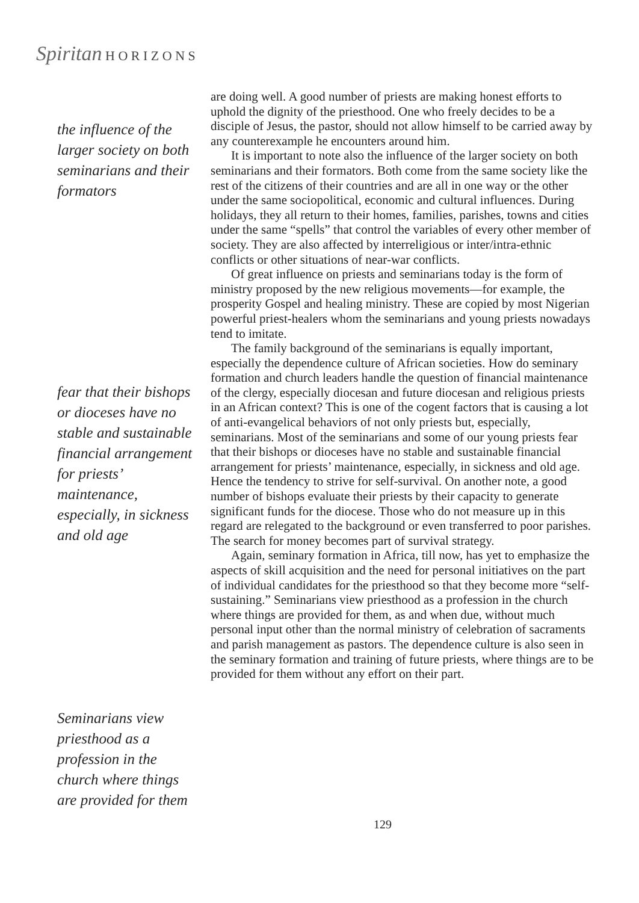Spiritan H O R I Z O N S
the influence of the larger society on both seminarians and their formators
fear that their bishops or dioceses have no stable and sustainable financial arrangement for priests’ maintenance, especially, in sickness and old age
Seminarians view priesthood as a profession in the church where things are provided for them
are doing well. A good number of priests are making honest efforts to uphold the dignity of the priesthood. One who freely decides to be a disciple of Jesus, the pastor, should not allow himself to be carried away by any counterexample he encounters around him.
It is important to note also the influence of the larger society on both seminarians and their formators. Both come from the same society like the rest of the citizens of their countries and are all in one way or the other under the same sociopolitical, economic and cultural influences. During holidays, they all return to their homes, families, parishes, towns and cities under the same “spells” that control the variables of every other member of society. They are also affected by interreligious or inter/intra-ethnic conflicts or other situations of near-war conflicts.
Of great influence on priests and seminarians today is the form of ministry proposed by the new religious movements—for example, the prosperity Gospel and healing ministry. These are copied by most Nigerian powerful priest-healers whom the seminarians and young priests nowadays tend to imitate.
The family background of the seminarians is equally important, especially the dependence culture of African societies. How do seminary formation and church leaders handle the question of financial maintenance of the clergy, especially diocesan and future diocesan and religious priests in an African context? This is one of the cogent factors that is causing a lot of anti-evangelical behaviors of not only priests but, especially, seminarians. Most of the seminarians and some of our young priests fear that their bishops or dioceses have no stable and sustainable financial arrangement for priests’ maintenance, especially, in sickness and old age. Hence the tendency to strive for self-survival. On another note, a good number of bishops evaluate their priests by their capacity to generate significant funds for the diocese. Those who do not measure up in this regard are relegated to the background or even transferred to poor parishes. The search for money becomes part of survival strategy.
Again, seminary formation in Africa, till now, has yet to emphasize the aspects of skill acquisition and the need for personal initiatives on the part of individual candidates for the priesthood so that they become more “self-sustaining.” Seminarians view priesthood as a profession in the church where things are provided for them, as and when due, without much personal input other than the normal ministry of celebration of sacraments and parish management as pastors. The dependence culture is also seen in the seminary formation and training of future priests, where things are to be provided for them without any effort on their part.
129